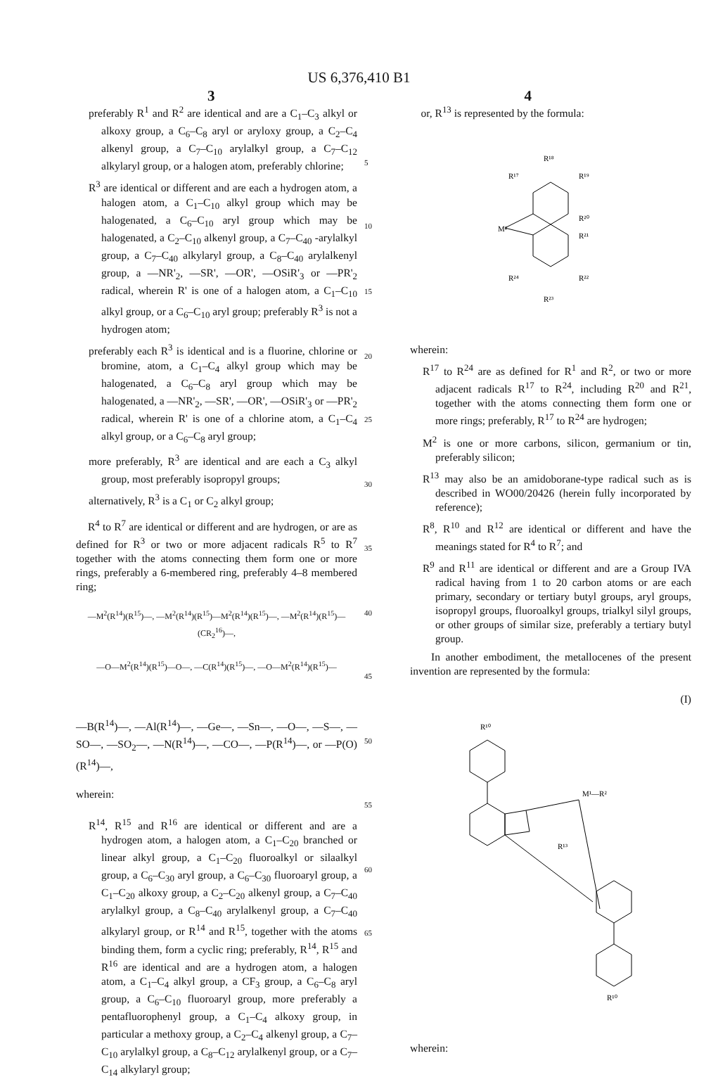US 6,376,410 B1
3 4
preferably R<sup>1</sup> and R<sup>2</sup> are identical and are a C<sub>1</sub>–C<sub>3</sub> alkyl or alkoxy group, a C<sub>6</sub>–C<sub>8</sub> aryl or aryloxy group, a C<sub>2</sub>–C<sub>4</sub> alkenyl group, a C<sub>7</sub>–C<sub>10</sub> arylalkyl group, a C<sub>7</sub>–C<sub>12</sub> alkylaryl group, or a halogen atom, preferably chlorine;
R<sup>3</sup> are identical or different and are each a hydrogen atom, a halogen atom, a C<sub>1</sub>–C<sub>10</sub> alkyl group which may be halogenated, a C<sub>6</sub>–C<sub>10</sub> aryl group which may be halogenated, a C<sub>2</sub>–C<sub>10</sub> alkenyl group, a C<sub>7</sub>–C<sub>40</sub> -arylalkyl group, a C<sub>7</sub>–C<sub>40</sub> alkylaryl group, a C<sub>8</sub>–C<sub>40</sub> arylalkenyl group, a —NR'<sub>2</sub>, —SR', —OR', —OSiR'<sub>3</sub> or —PR'<sub>2</sub> radical, wherein R' is one of a halogen atom, a C<sub>1</sub>–C<sub>10</sub> alkyl group, or a C<sub>6</sub>–C<sub>10</sub> aryl group; preferably R<sup>3</sup> is not a hydrogen atom;
preferably each R<sup>3</sup> is identical and is a fluorine, chlorine or bromine, atom, a C<sub>1</sub>–C<sub>4</sub> alkyl group which may be halogenated, a C<sub>6</sub>–C<sub>8</sub> aryl group which may be halogenated, a —NR'<sub>2</sub>, —SR', —OR', —OSiR'<sub>3</sub> or —PR'<sub>2</sub> radical, wherein R' is one of a chlorine atom, a C<sub>1</sub>–C<sub>4</sub> alkyl group, or a C<sub>6</sub>–C<sub>8</sub> aryl group;
more preferably, R<sup>3</sup> are identical and are each a C<sub>3</sub> alkyl group, most preferably isopropyl groups;
alternatively, R<sup>3</sup> is a C<sub>1</sub> or C<sub>2</sub> alkyl group;
R<sup>4</sup> to R<sup>7</sup> are identical or different and are hydrogen, or are as defined for R<sup>3</sup> or two or more adjacent radicals R<sup>5</sup> to R<sup>7</sup> together with the atoms connecting them form one or more rings, preferably a 6-membered ring, preferably 4–8 membered ring;
—M<sup>2</sup>(R<sup>14</sup>)(R<sup>15</sup>)—, —M<sup>2</sup>(R<sup>14</sup>)(R<sup>15</sup>)—M<sup>2</sup>(R<sup>14</sup>)(R<sup>15</sup>)—, —M<sup>2</sup>(R<sup>14</sup>)(R<sup>15</sup>)—(CR<sub>2</sub><sup>16</sup>)—,
—O—M<sup>2</sup>(R<sup>14</sup>)(R<sup>15</sup>)—O—, —C(R<sup>14</sup>)(R<sup>15</sup>)—, —O—M<sup>2</sup>(R<sup>14</sup>)(R<sup>15</sup>)—
—B(R<sup>14</sup>)—, —Al(R<sup>14</sup>)—, —Ge—, —Sn—, —O—, —S—, —SO—, —SO<sub>2</sub>—, —N(R<sup>14</sup>)—, —CO—, —P(R<sup>14</sup>)—, or —P(O)(R<sup>14</sup>)—,
wherein:
R<sup>14</sup>, R<sup>15</sup> and R<sup>16</sup> are identical or different and are a hydrogen atom, a halogen atom, a C<sub>1</sub>–C<sub>20</sub> branched or linear alkyl group, a C<sub>1</sub>–C<sub>20</sub> fluoroalkyl or silaalkyl group, a C<sub>6</sub>–C<sub>30</sub> aryl group, a C<sub>6</sub>–C<sub>30</sub> fluoroaryl group, a C<sub>1</sub>–C<sub>20</sub> alkoxy group, a C<sub>2</sub>–C<sub>20</sub> alkenyl group, a C<sub>7</sub>–C<sub>40</sub> arylalkyl group, a C<sub>8</sub>–C<sub>40</sub> arylalkenyl group, a C<sub>7</sub>–C<sub>40</sub> alkylaryl group, or R<sup>14</sup> and R<sup>15</sup>, together with the atoms binding them, form a cyclic ring; preferably, R<sup>14</sup>, R<sup>15</sup> and R<sup>16</sup> are identical and are a hydrogen atom, a halogen atom, a C<sub>1</sub>–C<sub>4</sub> alkyl group, a CF<sub>3</sub> group, a C<sub>6</sub>–C<sub>8</sub> aryl group, a C<sub>6</sub>–C<sub>10</sub> fluoroaryl group, more preferably a pentafluorophenyl group, a C<sub>1</sub>–C<sub>4</sub> alkoxy group, in particular a methoxy group, a C<sub>2</sub>–C<sub>4</sub> alkenyl group, a C<sub>7</sub>–C<sub>10</sub> arylalkyl group, a C<sub>8</sub>–C<sub>12</sub> arylalkenyl group, or a C<sub>7</sub>–C<sub>14</sub> alkylaryl group;
5
10
15
20
25
30
35
40
45
50
55
60
65
or, R<sup>13</sup> is represented by the formula:
M²
R¹⁸
R¹⁷
R¹⁹
R²⁰
R²¹
R²²
R²⁴
R²³
wherein:
R<sup>17</sup> to R<sup>24</sup> are as defined for R<sup>1</sup> and R<sup>2</sup>, or two or more adjacent radicals R<sup>17</sup> to R<sup>24</sup>, including R<sup>20</sup> and R<sup>21</sup>, together with the atoms connecting them form one or more rings; preferably, R<sup>17</sup> to R<sup>24</sup> are hydrogen;
M<sup>2</sup> is one or more carbons, silicon, germanium or tin, preferably silicon;
R<sup>13</sup> may also be an amidoborane-type radical such as is described in WO00/20426 (herein fully incorporated by reference);
R<sup>8</sup>, R<sup>10</sup> and R<sup>12</sup> are identical or different and have the meanings stated for R<sup>4</sup> to R<sup>7</sup>; and
R<sup>9</sup> and R<sup>11</sup> are identical or different and are a Group IVA radical having from 1 to 20 carbon atoms or are each primary, secondary or tertiary butyl groups, aryl groups, isopropyl groups, fluoroalkyl groups, trialkyl silyl groups, or other groups of similar size, preferably a tertiary butyl group.
In another embodiment, the metallocenes of the present invention are represented by the formula:
(I)
R¹⁰
M¹—R²
R¹³
R¹⁰
wherein: